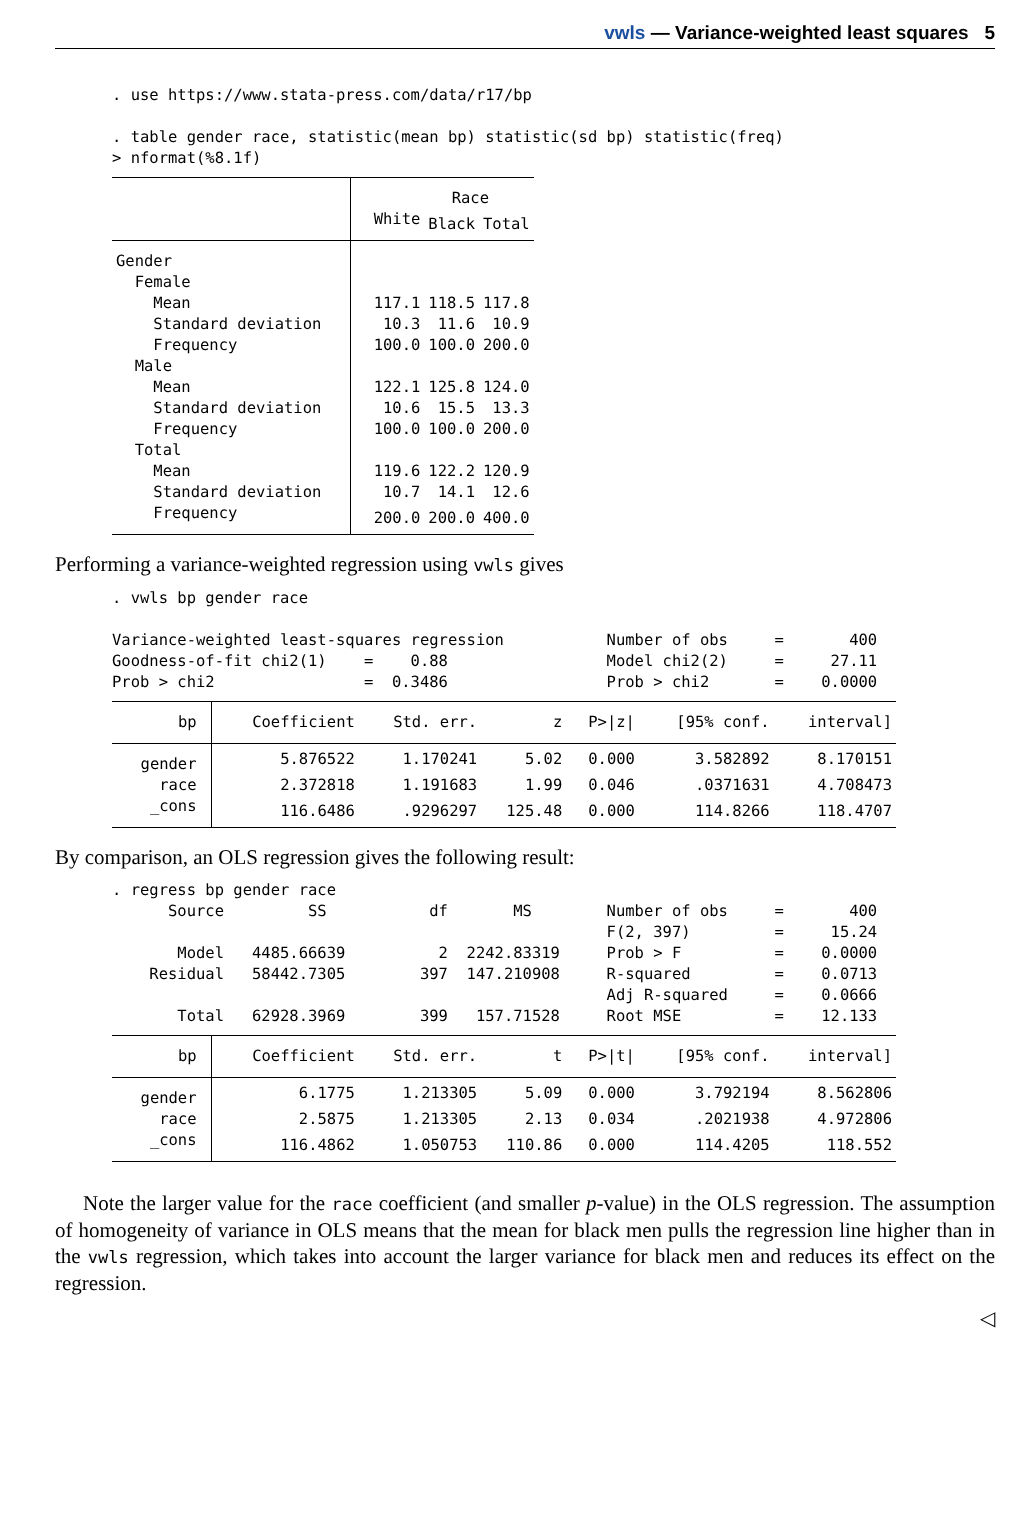vwls — Variance-weighted least squares 5
. use https://www.stata-press.com/data/r17/bp

. table gender race, statistic(mean bp) statistic(sd bp) statistic(freq)
> nformat(%8.1f)
| | Race | | |
| --- | --- | --- | --- |
| | White | Black | Total |
| Gender | | | |
| Female | | | |
| Mean | 117.1 | 118.5 | 117.8 |
| Standard deviation | 10.3 | 11.6 | 10.9 |
| Frequency | 100.0 | 100.0 | 200.0 |
| Male | | | |
| Mean | 122.1 | 125.8 | 124.0 |
| Standard deviation | 10.6 | 15.5 | 13.3 |
| Frequency | 100.0 | 100.0 | 200.0 |
| Total | | | |
| Mean | 119.6 | 122.2 | 120.9 |
| Standard deviation | 10.7 | 14.1 | 12.6 |
| Frequency | 200.0 | 200.0 | 400.0 |
Performing a variance-weighted regression using vwls gives
. vwls bp gender race

Variance-weighted least-squares regression           Number of obs     =       400
Goodness-of-fit chi2(1)    =    0.88                 Model chi2(2)     =     27.11
Prob > chi2                =  0.3486                 Prob > chi2       =    0.0000
| bp | Coefficient | Std. err. | z | P>/z/ | [95% conf. | interval] |
| --- | --- | --- | --- | --- | --- | --- |
| gender | 5.876522 | 1.170241 | 5.02 | 0.000 | 3.582892 | 8.170151 |
| race | 2.372818 | 1.191683 | 1.99 | 0.046 | .0371631 | 4.708473 |
| _cons | 116.6486 | .9296297 | 125.48 | 0.000 | 114.8266 | 118.4707 |
By comparison, an OLS regression gives the following result:
. regress bp gender race
      Source         SS           df       MS        Number of obs     =       400
                                                     F(2, 397)         =     15.24
       Model   4485.66639          2  2242.83319     Prob > F          =    0.0000
    Residual   58442.7305        397  147.210908     R-squared         =    0.0713
                                                     Adj R-squared     =    0.0666
       Total   62928.3969        399   157.71528     Root MSE          =    12.133
| bp | Coefficient | Std. err. | t | P>/t/ | [95% conf. | interval] |
| --- | --- | --- | --- | --- | --- | --- |
| gender | 6.1775 | 1.213305 | 5.09 | 0.000 | 3.792194 | 8.562806 |
| race | 2.5875 | 1.213305 | 2.13 | 0.034 | .2021938 | 4.972806 |
| _cons | 116.4862 | 1.050753 | 110.86 | 0.000 | 114.4205 | 118.552 |
Note the larger value for the race coefficient (and smaller p-value) in the OLS regression. The assumption of homogeneity of variance in OLS means that the mean for black men pulls the regression line higher than in the vwls regression, which takes into account the larger variance for black men and reduces its effect on the regression.
◁